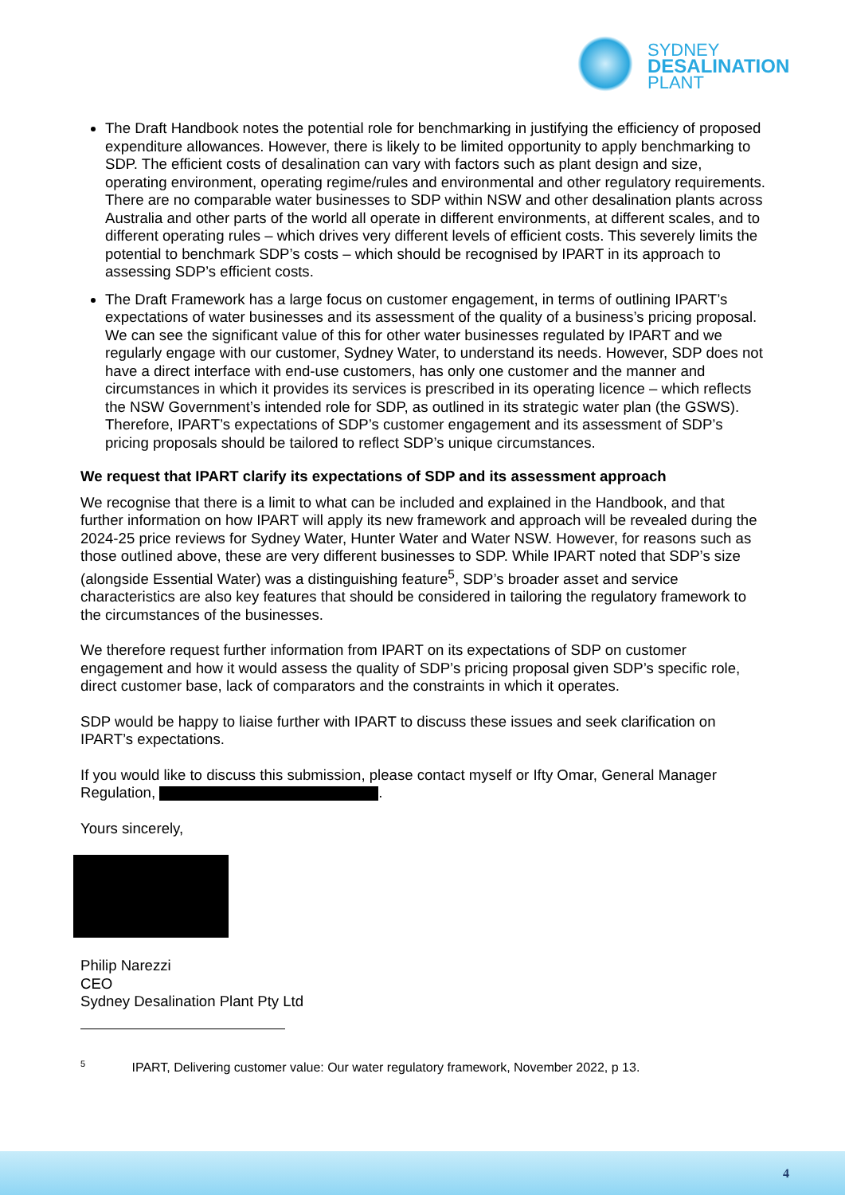SYDNEY
DESALINATION
PLANT
The Draft Handbook notes the potential role for benchmarking in justifying the efficiency of proposed expenditure allowances. However, there is likely to be limited opportunity to apply benchmarking to SDP. The efficient costs of desalination can vary with factors such as plant design and size, operating environment, operating regime/rules and environmental and other regulatory requirements. There are no comparable water businesses to SDP within NSW and other desalination plants across Australia and other parts of the world all operate in different environments, at different scales, and to different operating rules – which drives very different levels of efficient costs. This severely limits the potential to benchmark SDP’s costs – which should be recognised by IPART in its approach to assessing SDP’s efficient costs.
The Draft Framework has a large focus on customer engagement, in terms of outlining IPART’s expectations of water businesses and its assessment of the quality of a business’s pricing proposal. We can see the significant value of this for other water businesses regulated by IPART and we regularly engage with our customer, Sydney Water, to understand its needs. However, SDP does not have a direct interface with end-use customers, has only one customer and the manner and circumstances in which it provides its services is prescribed in its operating licence – which reflects the NSW Government’s intended role for SDP, as outlined in its strategic water plan (the GSWS). Therefore, IPART’s expectations of SDP’s customer engagement and its assessment of SDP’s pricing proposals should be tailored to reflect SDP’s unique circumstances.
We request that IPART clarify its expectations of SDP and its assessment approach
We recognise that there is a limit to what can be included and explained in the Handbook, and that further information on how IPART will apply its new framework and approach will be revealed during the 2024-25 price reviews for Sydney Water, Hunter Water and Water NSW. However, for reasons such as those outlined above, these are very different businesses to SDP. While IPART noted that SDP’s size (alongside Essential Water) was a distinguishing feature<sup>5</sup>, SDP’s broader asset and service characteristics are also key features that should be considered in tailoring the regulatory framework to the circumstances of the businesses.
We therefore request further information from IPART on its expectations of SDP on customer engagement and how it would assess the quality of SDP’s pricing proposal given SDP’s specific role, direct customer base, lack of comparators and the constraints in which it operates.
SDP would be happy to liaise further with IPART to discuss these issues and seek clarification on IPART’s expectations.
If you would like to discuss this submission, please contact myself or Ifty Omar, General Manager Regulation, .
Yours sincerely,
Philip Narezzi
CEO
Sydney Desalination Plant Pty Ltd
<sup>5</sup> IPART, Delivering customer value: Our water regulatory framework, November 2022, p 13.
4